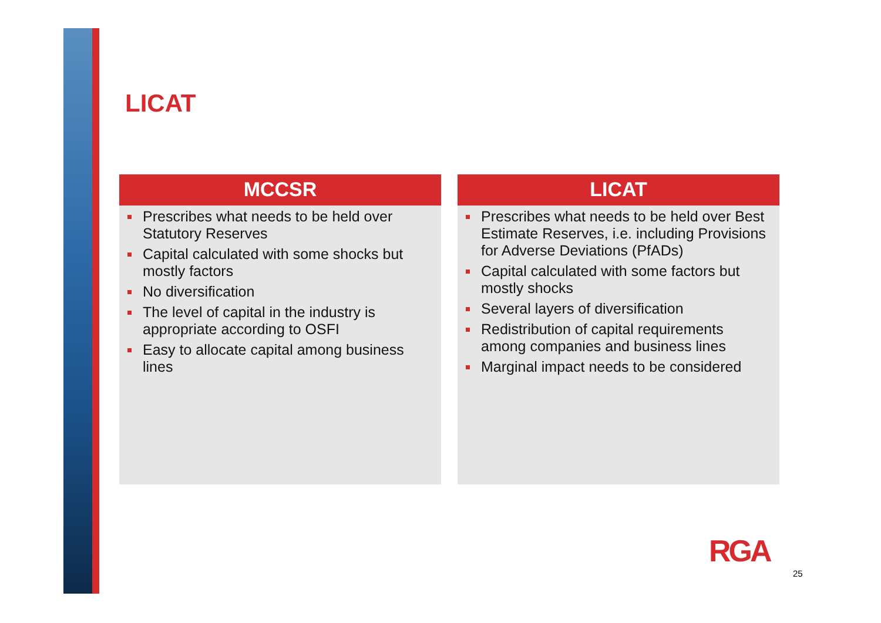LICAT
MCCSR
Prescribes what needs to be held over Statutory Reserves
Capital calculated with some shocks but mostly factors
No diversification
The level of capital in the industry is appropriate according to OSFI
Easy to allocate capital among business lines
LICAT
Prescribes what needs to be held over Best Estimate Reserves, i.e. including Provisions for Adverse Deviations (PfADs)
Capital calculated with some factors but mostly shocks
Several layers of diversification
Redistribution of capital requirements among companies and business lines
Marginal impact needs to be considered
RGA
25